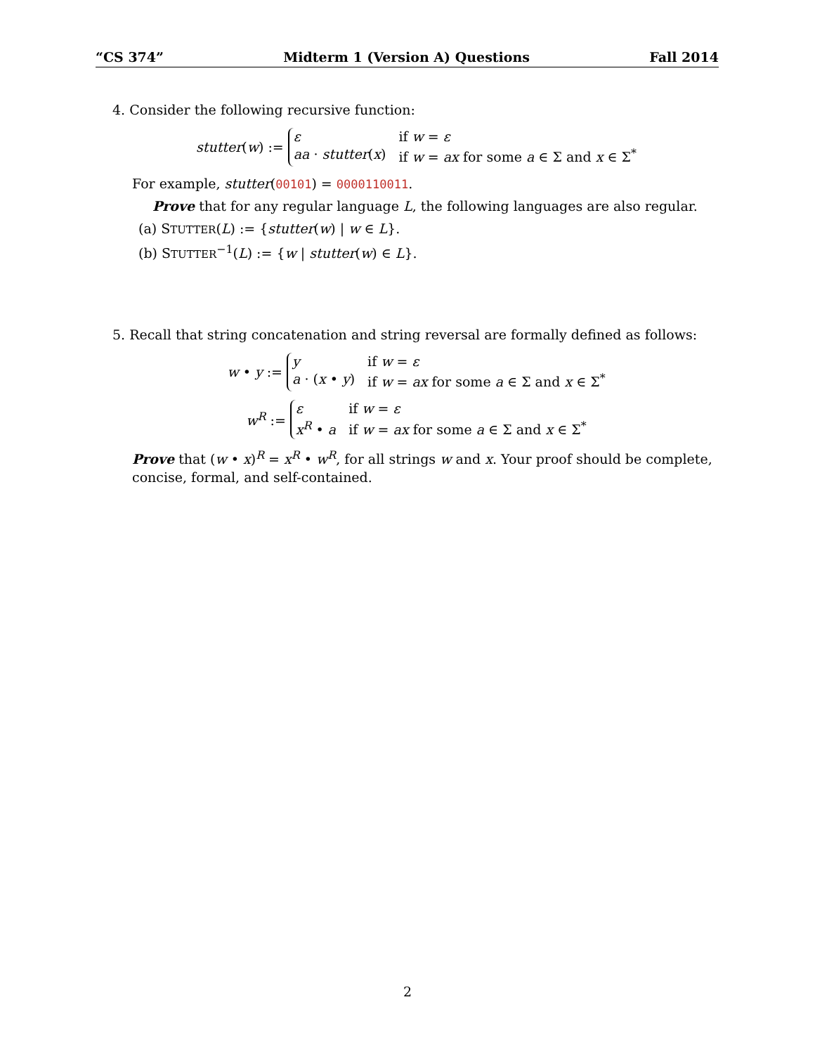“CS 374” Midterm 1 (Version A) Questions Fall 2014
4. Consider the following recursive function:
stutter(w) :=
ε if w = ε aa · stutter(x) if w = ax for some a ∈ Σ and x ∈ Σ<sup>*</sup>
For example, stutter(00101) = 0000110011.
Prove that for any regular language L, the following languages are also regular.
(a) STUTTER(L) := {stutter(w) | w ∈ L}.
(b) STUTTER<sup>−1</sup>(L) := {w | stutter(w) ∈ L}.
5. Recall that string concatenation and string reversal are formally defined as follows:
w • y :=
y if w = ε a · (x • y) if w = ax for some a ∈ Σ and x ∈ Σ<sup>*</sup>
w<sup>R</sup> :=
ε if w = ε x<sup>R</sup> • a if w = ax for some a ∈ Σ and x ∈ Σ<sup>*</sup>
Prove that (w • x)<sup>R</sup> = x<sup>R</sup> • w<sup>R</sup>, for all strings w and x. Your proof should be complete, concise, formal, and self-contained.
2